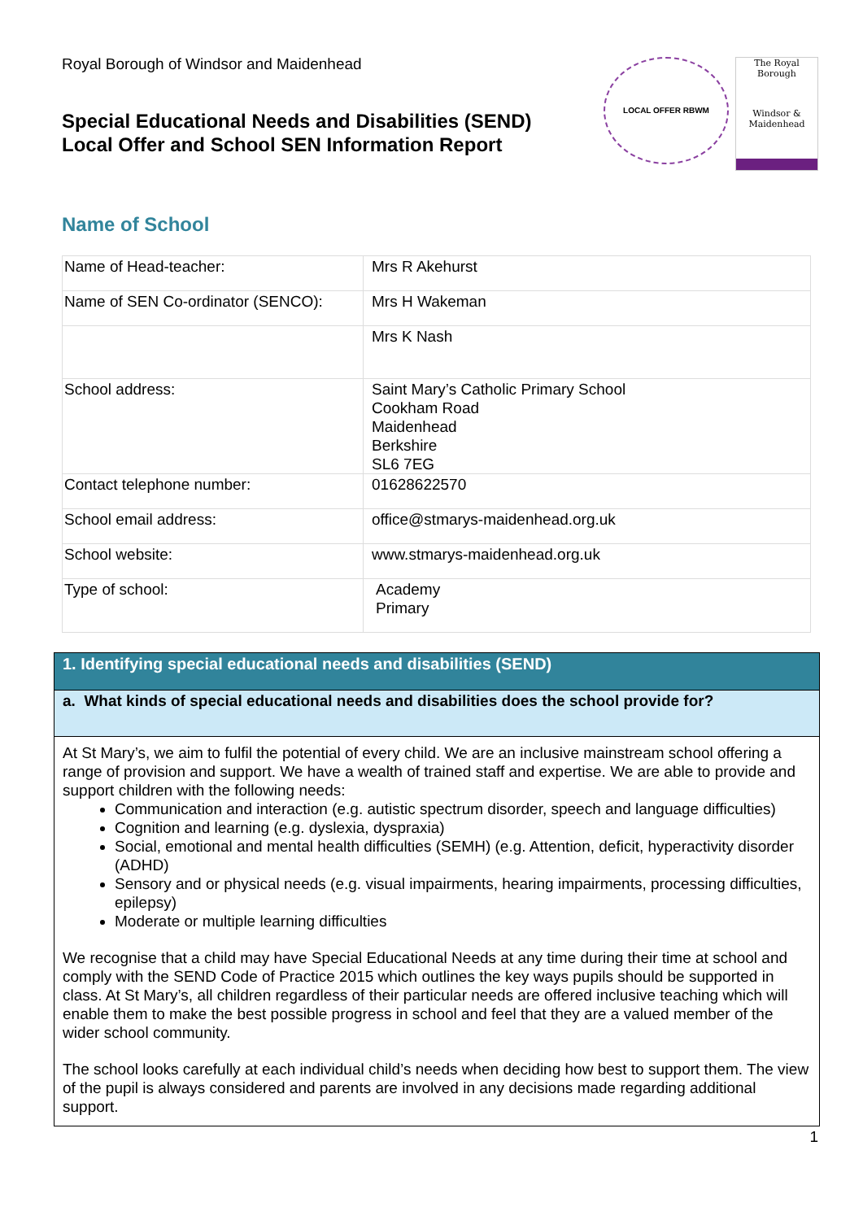Royal Borough of Windsor and Maidenhead
Special Educational Needs and Disabilities (SEND)
Local Offer and School SEN Information Report
LOCAL OFFER RBWM
The Royal Borough
Windsor & Maidenhead
Name of School
| Name of Head-teacher: | Mrs R Akehurst |
| Name of SEN Co-ordinator (SENCO): | Mrs H Wakeman |
| | Mrs K Nash |
| School address: | Saint Mary’s Catholic Primary School Cookham Road Maidenhead Berkshire SL6 7EG |
| Contact telephone number: | 01628622570 |
| School email address: | office@stmarys-maidenhead.org.uk |
| School website: | www.stmarys-maidenhead.org.uk |
| Type of school: | Academy Primary |
1. Identifying special educational needs and disabilities (SEND)
a. What kinds of special educational needs and disabilities does the school provide for?
At St Mary’s, we aim to fulfil the potential of every child. We are an inclusive mainstream school offering a range of provision and support. We have a wealth of trained staff and expertise. We are able to provide and support children with the following needs:
Communication and interaction (e.g. autistic spectrum disorder, speech and language difficulties)
Cognition and learning (e.g. dyslexia, dyspraxia)
Social, emotional and mental health difficulties (SEMH) (e.g. Attention, deficit, hyperactivity disorder (ADHD)
Sensory and or physical needs (e.g. visual impairments, hearing impairments, processing difficulties, epilepsy)
Moderate or multiple learning difficulties
We recognise that a child may have Special Educational Needs at any time during their time at school and comply with the SEND Code of Practice 2015 which outlines the key ways pupils should be supported in class. At St Mary’s, all children regardless of their particular needs are offered inclusive teaching which will enable them to make the best possible progress in school and feel that they are a valued member of the wider school community.
The school looks carefully at each individual child’s needs when deciding how best to support them. The view of the pupil is always considered and parents are involved in any decisions made regarding additional support.
1